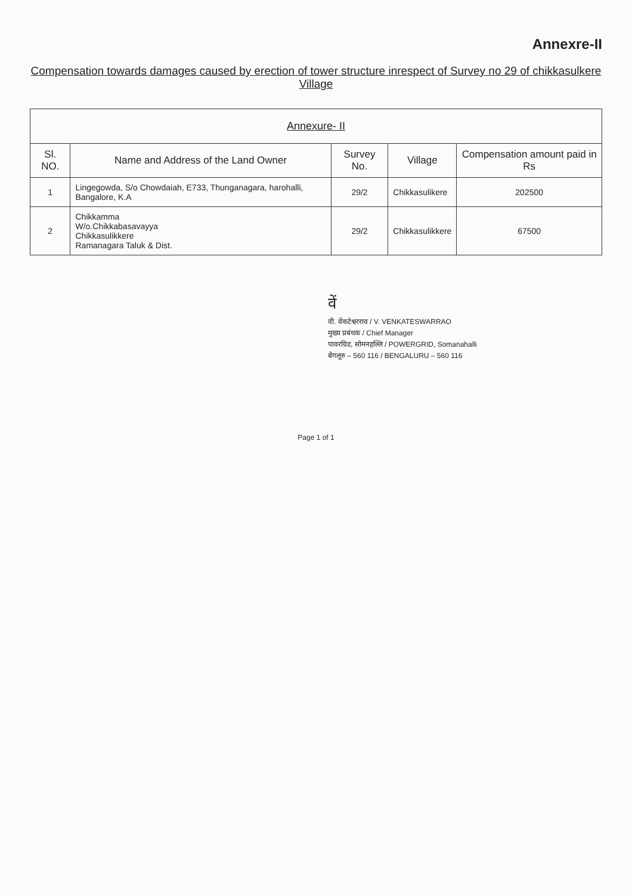Annexre-II
Compensation towards damages caused by erection of tower structure inrespect of Survey no 29 of chikkasulkere Village
| Annexure- II | | | | |
| Sl. NO. | Name and Address of the Land Owner | Survey No. | Village | Compensation amount paid in Rs |
| 1 | Lingegowda, S/o Chowdaiah, E733, Thunganagara, harohalli, Bangalore, K.A | 29/2 | Chikkasulikere | 202500 |
| 2 | Chikkamma W/o.Chikkabasavayya Chikkasulikkere Ramanagara Taluk & Dist. | 29/2 | Chikkasulikkere | 67500 |
वें
वी. वेंकटेश्वरराव / V. VENKATESWARRAO
मुख्य प्रबंधक / Chief Manager
पावरग्रिड, सोमनहल्लि / POWERGRID, Somanahalli
बेंगलूरु – 560 116 / BENGALURU – 560 116
Page 1 of 1